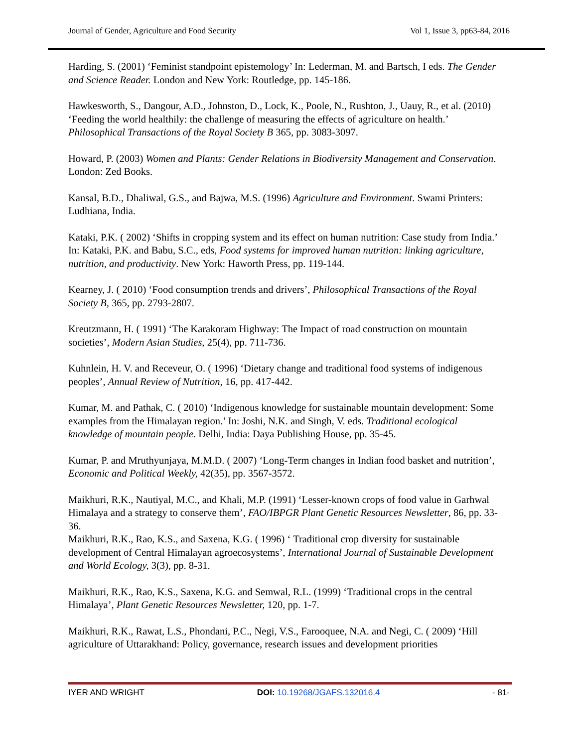Journal of Gender, Agriculture and Food Security Vol 1, Issue 3, pp63-84, 2016
Harding, S. (2001) ‘Feminist standpoint epistemology’ In: Lederman, M. and Bartsch, I eds. The Gender and Science Reader. London and New York: Routledge, pp. 145-186.
Hawkesworth, S., Dangour, A.D., Johnston, D., Lock, K., Poole, N., Rushton, J., Uauy, R., et al. (2010) ‘Feeding the world healthily: the challenge of measuring the effects of agriculture on health.’ Philosophical Transactions of the Royal Society B 365, pp. 3083-3097.
Howard, P. (2003) Women and Plants: Gender Relations in Biodiversity Management and Conservation. London: Zed Books.
Kansal, B.D., Dhaliwal, G.S., and Bajwa, M.S. (1996) Agriculture and Environment. Swami Printers: Ludhiana, India.
Kataki, P.K. ( 2002) ‘Shifts in cropping system and its effect on human nutrition: Case study from India.’ In: Kataki, P.K. and Babu, S.C., eds, Food systems for improved human nutrition: linking agriculture, nutrition, and productivity. New York: Haworth Press, pp. 119-144.
Kearney, J. ( 2010) ‘Food consumption trends and drivers’, Philosophical Transactions of the Royal Society B, 365, pp. 2793-2807.
Kreutzmann, H. ( 1991) ‘The Karakoram Highway: The Impact of road construction on mountain societies’, Modern Asian Studies, 25(4), pp. 711-736.
Kuhnlein, H. V. and Receveur, O. ( 1996) ‘Dietary change and traditional food systems of indigenous peoples’, Annual Review of Nutrition, 16, pp. 417-442.
Kumar, M. and Pathak, C. ( 2010) ‘Indigenous knowledge for sustainable mountain development: Some examples from the Himalayan region.’ In: Joshi, N.K. and Singh, V. eds. Traditional ecological knowledge of mountain people. Delhi, India: Daya Publishing House, pp. 35-45.
Kumar, P. and Mruthyunjaya, M.M.D. ( 2007) ‘Long-Term changes in Indian food basket and nutrition’, Economic and Political Weekly, 42(35), pp. 3567-3572.
Maikhuri, R.K., Nautiyal, M.C., and Khali, M.P. (1991) ‘Lesser-known crops of food value in Garhwal Himalaya and a strategy to conserve them’, FAO/IBPGR Plant Genetic Resources Newsletter, 86, pp. 33-36.
Maikhuri, R.K., Rao, K.S., and Saxena, K.G. ( 1996) ‘ Traditional crop diversity for sustainable development of Central Himalayan agroecosystems’, International Journal of Sustainable Development and World Ecology, 3(3), pp. 8-31.
Maikhuri, R.K., Rao, K.S., Saxena, K.G. and Semwal, R.L. (1999) ‘Traditional crops in the central Himalaya’, Plant Genetic Resources Newsletter, 120, pp. 1-7.
Maikhuri, R.K., Rawat, L.S., Phondani, P.C., Negi, V.S., Farooquee, N.A. and Negi, C. ( 2009) ‘Hill agriculture of Uttarakhand: Policy, governance, research issues and development priorities
IYER AND WRIGHT DOI: 10.19268/JGAFS.132016.4 - 81-